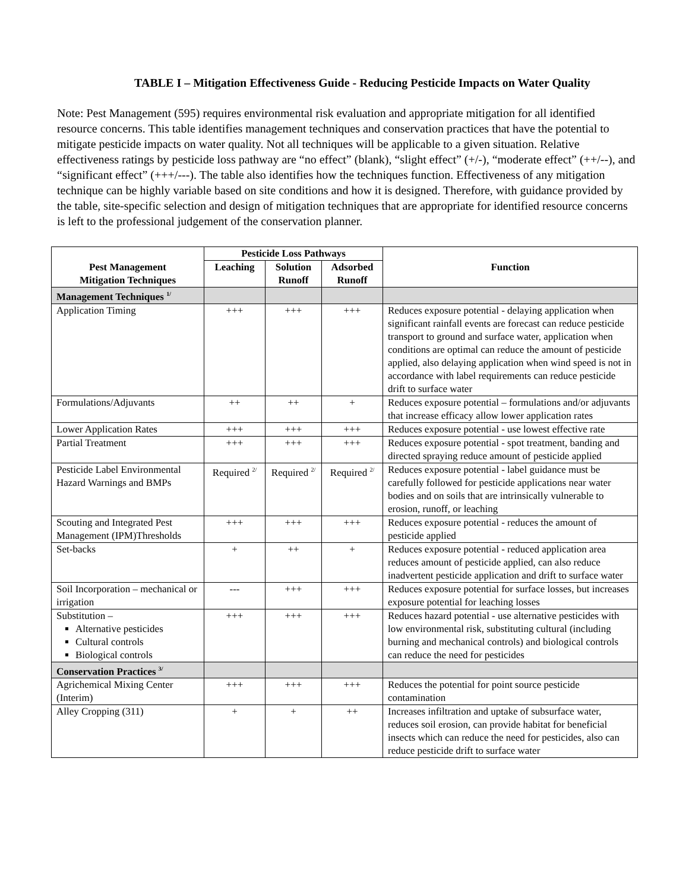TABLE I – Mitigation Effectiveness Guide - Reducing Pesticide Impacts on Water Quality
Note: Pest Management (595) requires environmental risk evaluation and appropriate mitigation for all identified resource concerns. This table identifies management techniques and conservation practices that have the potential to mitigate pesticide impacts on water quality. Not all techniques will be applicable to a given situation. Relative effectiveness ratings by pesticide loss pathway are “no effect” (blank), “slight effect” (+/-), “moderate effect” (++/--), and “significant effect” (+++/---). The table also identifies how the techniques function. Effectiveness of any mitigation technique can be highly variable based on site conditions and how it is designed. Therefore, with guidance provided by the table, site-specific selection and design of mitigation techniques that are appropriate for identified resource concerns is left to the professional judgement of the conservation planner.
| Pest Management Mitigation Techniques | Pesticide Loss Pathways | | | Function |
| --- | --- | --- | --- | --- |
| | Leaching | Solution Runoff | Adsorbed Runoff | |
| Management Techniques <sup>1/</sup> | | | | |
| Application Timing | +++ | +++ | +++ | Reduces exposure potential - delaying application when significant rainfall events are forecast can reduce pesticide transport to ground and surface water, application when conditions are optimal can reduce the amount of pesticide applied, also delaying application when wind speed is not in accordance with label requirements can reduce pesticide drift to surface water |
| Formulations/Adjuvants | ++ | ++ | + | Reduces exposure potential – formulations and/or adjuvants that increase efficacy allow lower application rates |
| Lower Application Rates | +++ | +++ | +++ | Reduces exposure potential - use lowest effective rate |
| Partial Treatment | +++ | +++ | +++ | Reduces exposure potential - spot treatment, banding and directed spraying reduce amount of pesticide applied |
| Pesticide Label Environmental Hazard Warnings and BMPs | Required <sup>2/</sup> | Required <sup>2/</sup> | Required <sup>2/</sup> | Reduces exposure potential - label guidance must be carefully followed for pesticide applications near water bodies and on soils that are intrinsically vulnerable to erosion, runoff, or leaching |
| Scouting and Integrated Pest Management (IPM)Thresholds | +++ | +++ | +++ | Reduces exposure potential - reduces the amount of pesticide applied |
| Set-backs | + | ++ | + | Reduces exposure potential - reduced application area reduces amount of pesticide applied, can also reduce inadvertent pesticide application and drift to surface water |
| Soil Incorporation – mechanical or irrigation | --- | +++ | +++ | Reduces exposure potential for surface losses, but increases exposure potential for leaching losses |
| Substitution – Alternative pesticides Cultural controls Biological controls | +++ | +++ | +++ | Reduces hazard potential - use alternative pesticides with low environmental risk, substituting cultural (including burning and mechanical controls) and biological controls can reduce the need for pesticides |
| Conservation Practices <sup>3/</sup> | | | | |
| Agrichemical Mixing Center (Interim) | +++ | +++ | +++ | Reduces the potential for point source pesticide contamination |
| Alley Cropping (311) | + | + | ++ | Increases infiltration and uptake of subsurface water, reduces soil erosion, can provide habitat for beneficial insects which can reduce the need for pesticides, also can reduce pesticide drift to surface water |